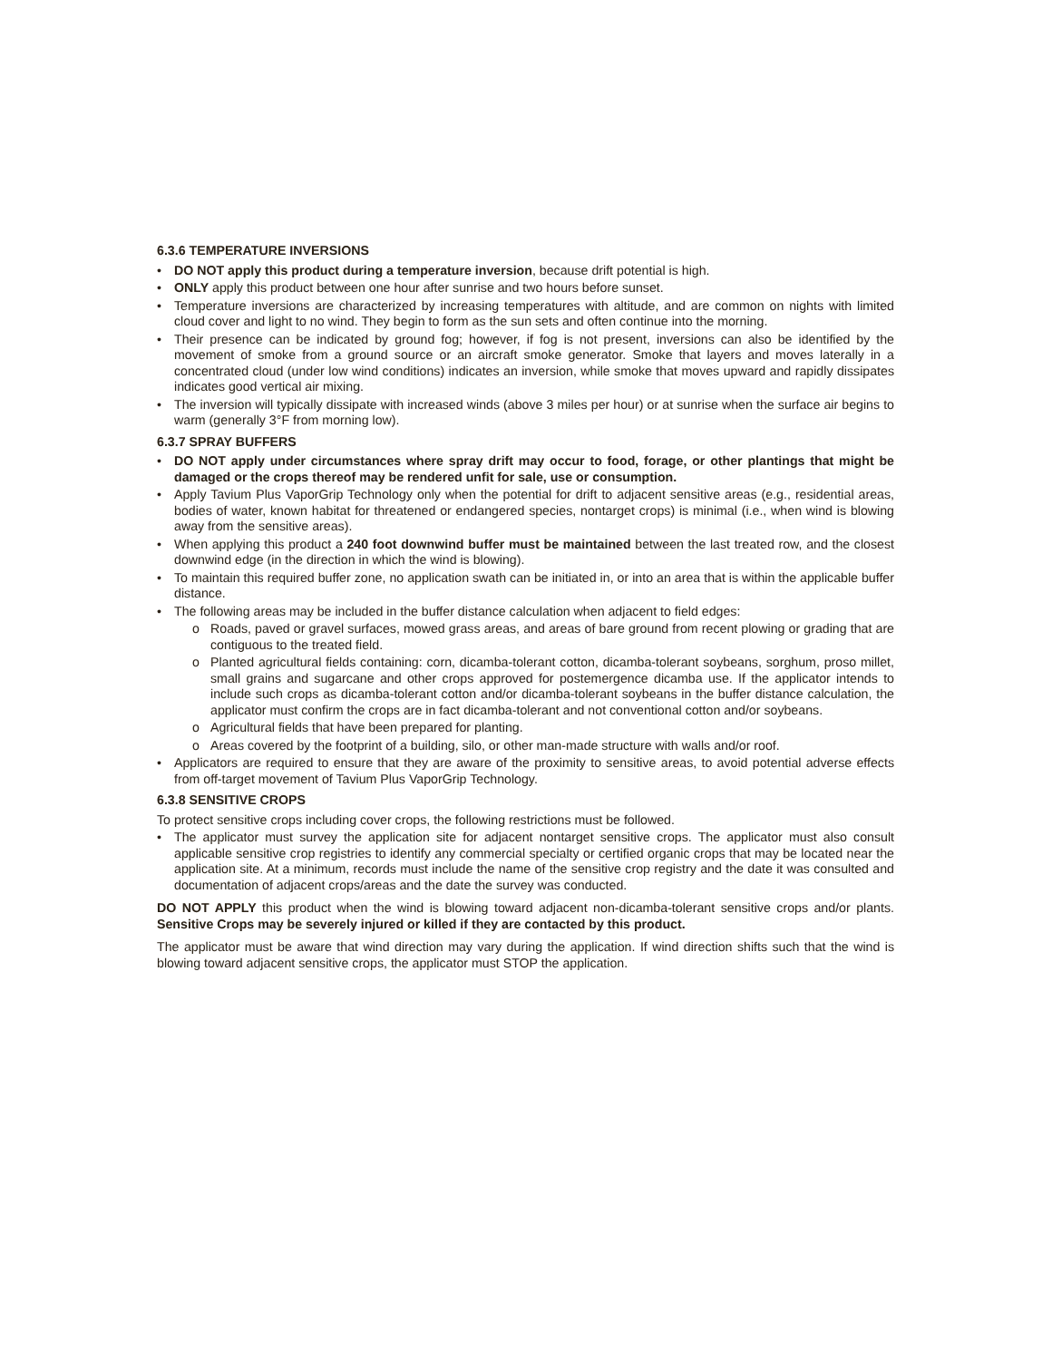6.3.6 TEMPERATURE INVERSIONS
• DO NOT apply this product during a temperature inversion, because drift potential is high.
• ONLY apply this product between one hour after sunrise and two hours before sunset.
• Temperature inversions are characterized by increasing temperatures with altitude, and are common on nights with limited cloud cover and light to no wind. They begin to form as the sun sets and often continue into the morning.
• Their presence can be indicated by ground fog; however, if fog is not present, inversions can also be identified by the movement of smoke from a ground source or an aircraft smoke generator. Smoke that layers and moves laterally in a concentrated cloud (under low wind conditions) indicates an inversion, while smoke that moves upward and rapidly dissipates indicates good vertical air mixing.
• The inversion will typically dissipate with increased winds (above 3 miles per hour) or at sunrise when the surface air begins to warm (generally 3°F from morning low).
6.3.7 SPRAY BUFFERS
• DO NOT apply under circumstances where spray drift may occur to food, forage, or other plantings that might be damaged or the crops thereof may be rendered unfit for sale, use or consumption.
• Apply Tavium Plus VaporGrip Technology only when the potential for drift to adjacent sensitive areas (e.g., residential areas, bodies of water, known habitat for threatened or endangered species, nontarget crops) is minimal (i.e., when wind is blowing away from the sensitive areas).
• When applying this product a 240 foot downwind buffer must be maintained between the last treated row, and the closest downwind edge (in the direction in which the wind is blowing).
• To maintain this required buffer zone, no application swath can be initiated in, or into an area that is within the applicable buffer distance.
• The following areas may be included in the buffer distance calculation when adjacent to field edges:
o Roads, paved or gravel surfaces, mowed grass areas, and areas of bare ground from recent plowing or grading that are contiguous to the treated field.
o Planted agricultural fields containing: corn, dicamba-tolerant cotton, dicamba-tolerant soybeans, sorghum, proso millet, small grains and sugarcane and other crops approved for postemergence dicamba use. If the applicator intends to include such crops as dicamba-tolerant cotton and/or dicamba-tolerant soybeans in the buffer distance calculation, the applicator must confirm the crops are in fact dicamba-tolerant and not conventional cotton and/or soybeans.
o Agricultural fields that have been prepared for planting.
o Areas covered by the footprint of a building, silo, or other man-made structure with walls and/or roof.
• Applicators are required to ensure that they are aware of the proximity to sensitive areas, to avoid potential adverse effects from off-target movement of Tavium Plus VaporGrip Technology.
6.3.8 SENSITIVE CROPS
To protect sensitive crops including cover crops, the following restrictions must be followed.
• The applicator must survey the application site for adjacent nontarget sensitive crops. The applicator must also consult applicable sensitive crop registries to identify any commercial specialty or certified organic crops that may be located near the application site. At a minimum, records must include the name of the sensitive crop registry and the date it was consulted and documentation of adjacent crops/areas and the date the survey was conducted.
DO NOT APPLY this product when the wind is blowing toward adjacent non-dicamba-tolerant sensitive crops and/or plants. Sensitive Crops may be severely injured or killed if they are contacted by this product.
The applicator must be aware that wind direction may vary during the application. If wind direction shifts such that the wind is blowing toward adjacent sensitive crops, the applicator must STOP the application.